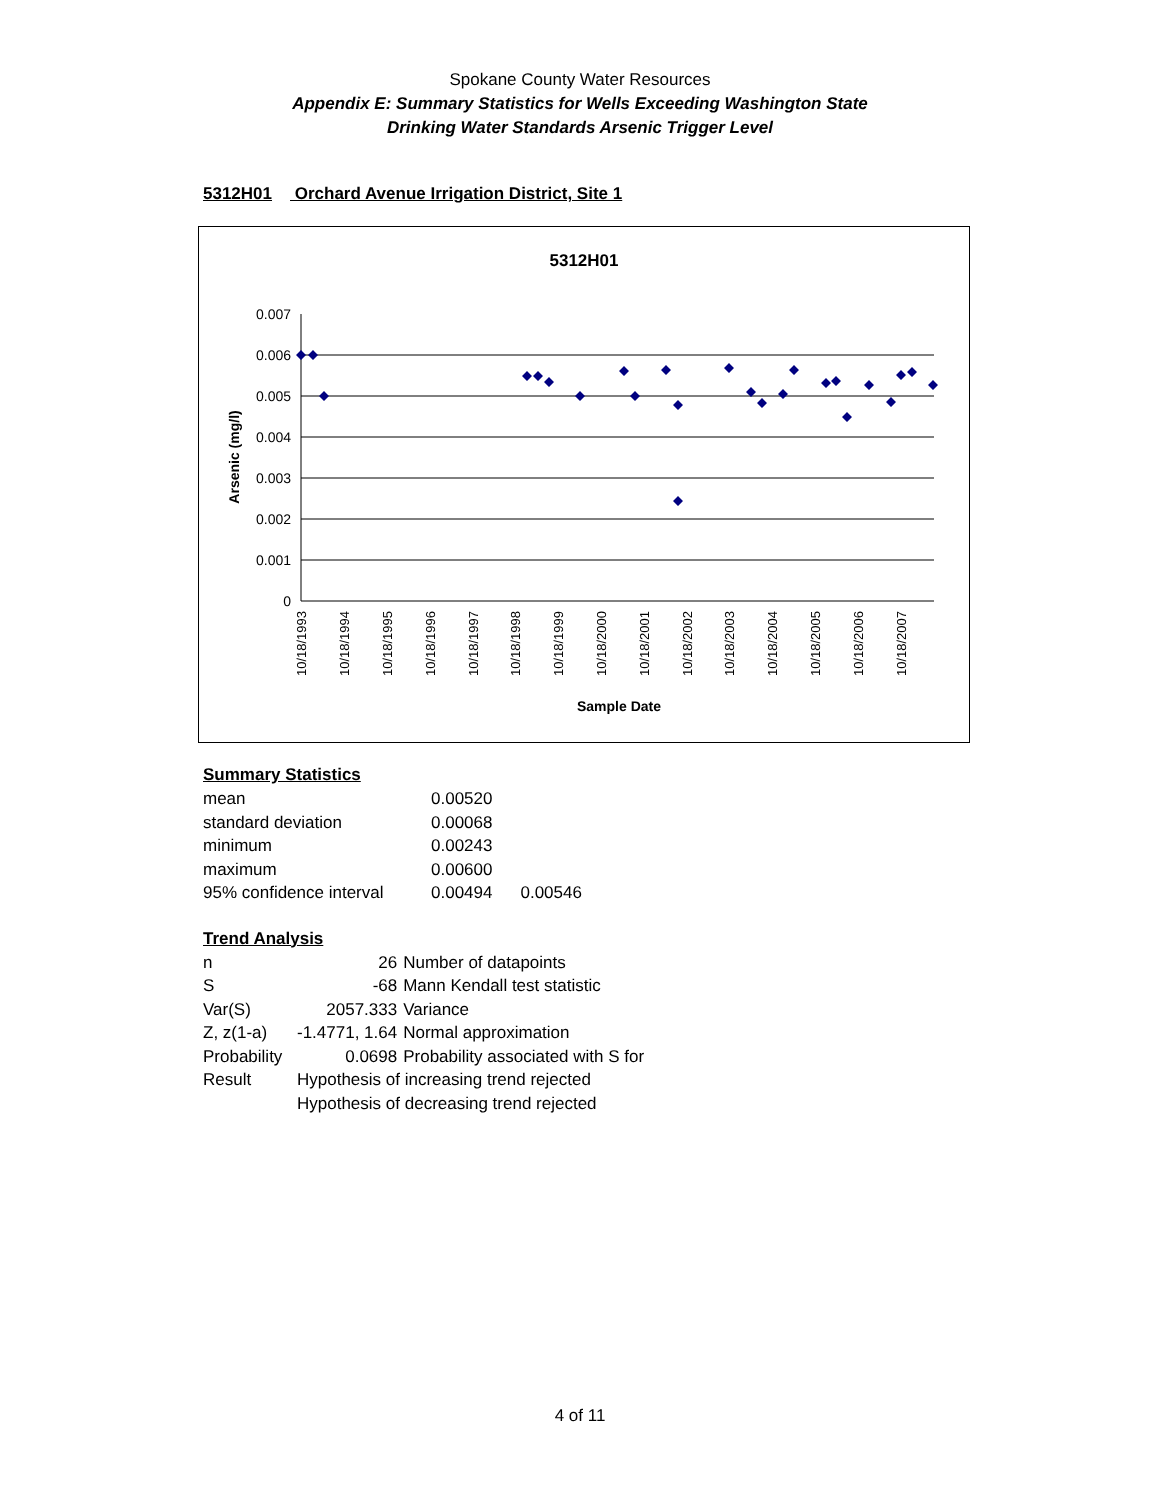Spokane County Water Resources
Appendix E: Summary Statistics for Wells Exceeding Washington State
Drinking Water Standards Arsenic Trigger Level
5312H01 Orchard Avenue Irrigation District, Site 1
5312H01
0.007
0.006
0.005
0.004
0.003
0.002
0.001
0
Arsenic (mg/l)
10/18/1993
10/18/1994
10/18/1995
10/18/1996
10/18/1997
10/18/1998
10/18/1999
10/18/2000
10/18/2001
10/18/2002
10/18/2003
10/18/2004
10/18/2005
10/18/2006
10/18/2007
Sample Date
Summary Statistics
| mean | 0.00520 | |
| standard deviation | 0.00068 | |
| minimum | 0.00243 | |
| maximum | 0.00600 | |
| 95% confidence interval | 0.00494 | 0.00546 |
Trend Analysis
| n | 26 | Number of datapoints |
| S | -68 | Mann Kendall test statistic |
| Var(S) | 2057.333 | Variance |
| Z, z(1-a) | -1.4771, 1.64 | Normal approximation |
| Probability | 0.0698 | Probability associated with S for |
| Result | Hypothesis of increasing trend rejected | |
| | Hypothesis of decreasing trend rejected | |
4 of 11